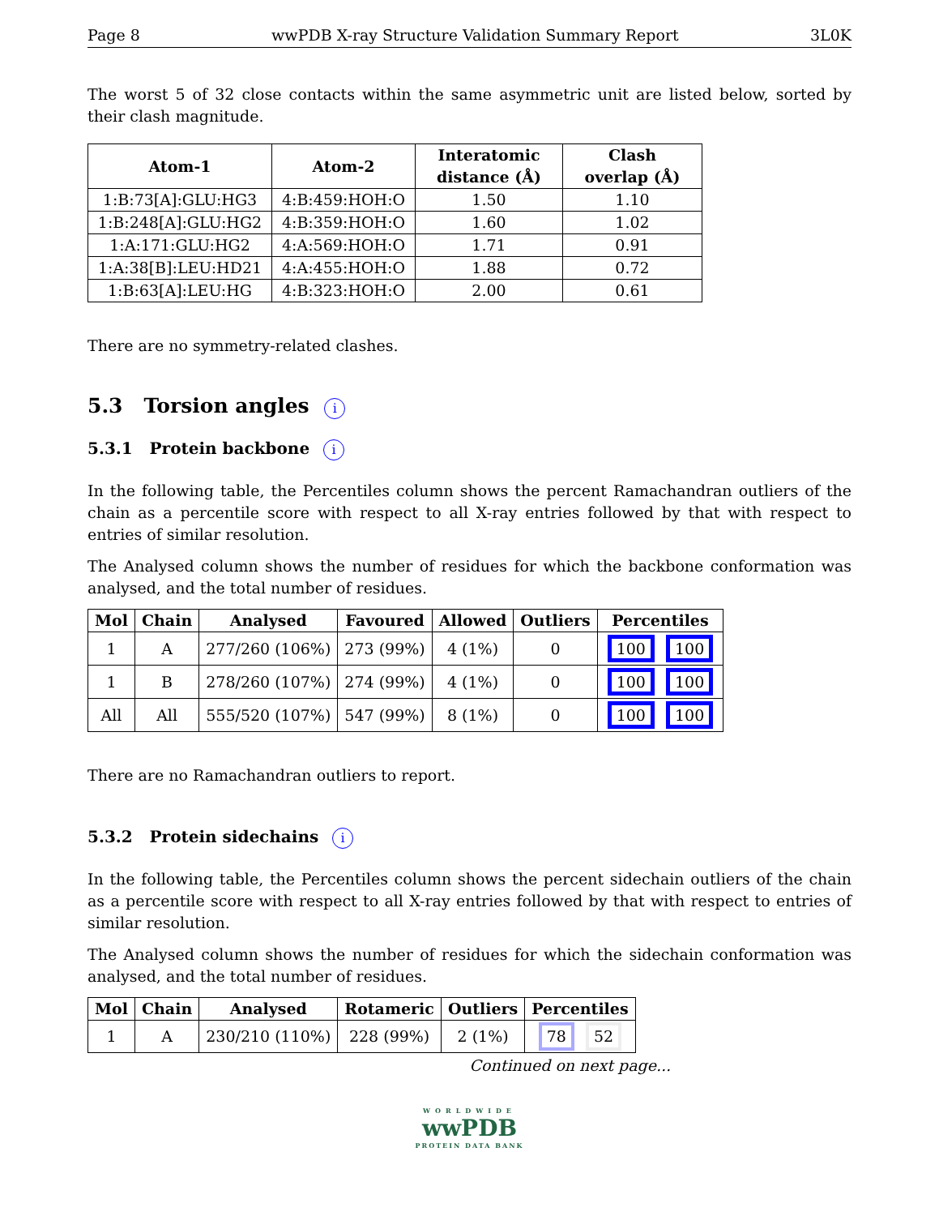Page 8 wwPDB X-ray Structure Validation Summary Report 3L0K
The worst 5 of 32 close contacts within the same asymmetric unit are listed below, sorted by their clash magnitude.
| Atom-1 | Atom-2 | Interatomic distance (Å) | Clash overlap (Å) |
| --- | --- | --- | --- |
| 1:B:73[A]:GLU:HG3 | 4:B:459:HOH:O | 1.50 | 1.10 |
| 1:B:248[A]:GLU:HG2 | 4:B:359:HOH:O | 1.60 | 1.02 |
| 1:A:171:GLU:HG2 | 4:A:569:HOH:O | 1.71 | 0.91 |
| 1:A:38[B]:LEU:HD21 | 4:A:455:HOH:O | 1.88 | 0.72 |
| 1:B:63[A]:LEU:HG | 4:B:323:HOH:O | 2.00 | 0.61 |
There are no symmetry-related clashes.
5.3 Torsion angles i
5.3.1 Protein backbone i
In the following table, the Percentiles column shows the percent Ramachandran outliers of the chain as a percentile score with respect to all X-ray entries followed by that with respect to entries of similar resolution.
The Analysed column shows the number of residues for which the backbone conformation was analysed, and the total number of residues.
| Mol | Chain | Analysed | Favoured | Allowed | Outliers | Percentiles |
| --- | --- | --- | --- | --- | --- | --- |
| 1 | A | 277/260 (106%) | 273 (99%) | 4 (1%) | 0 | 100 100 |
| 1 | B | 278/260 (107%) | 274 (99%) | 4 (1%) | 0 | 100 100 |
| All | All | 555/520 (107%) | 547 (99%) | 8 (1%) | 0 | 100 100 |
There are no Ramachandran outliers to report.
5.3.2 Protein sidechains i
In the following table, the Percentiles column shows the percent sidechain outliers of the chain as a percentile score with respect to all X-ray entries followed by that with respect to entries of similar resolution.
The Analysed column shows the number of residues for which the sidechain conformation was analysed, and the total number of residues.
| Mol | Chain | Analysed | Rotameric | Outliers | Percentiles |
| --- | --- | --- | --- | --- | --- |
| 1 | A | 230/210 (110%) | 228 (99%) | 2 (1%) | 78 52 |
Continued on next page...
WORLDWIDE
wwPDB
PROTEIN DATA BANK